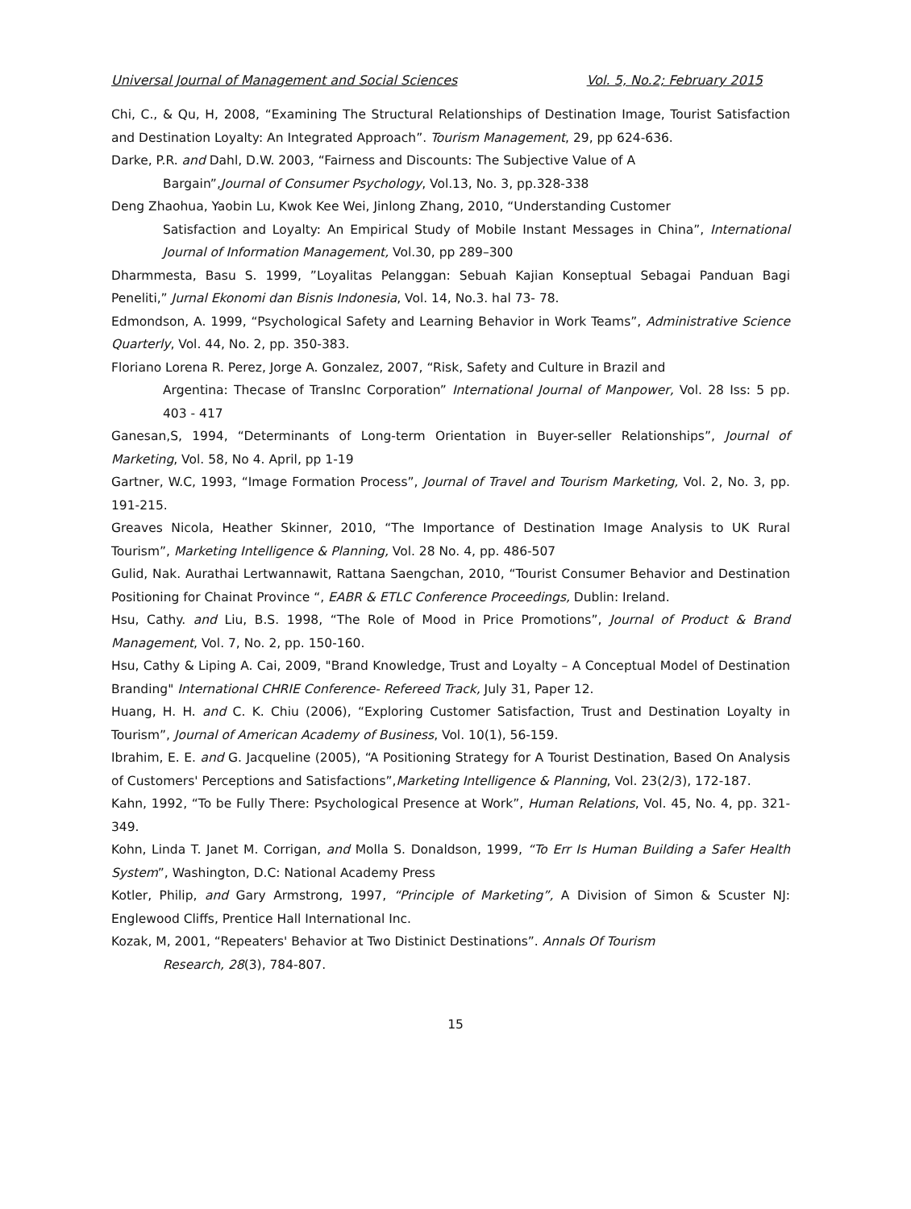Universal Journal of Management and Social Sciences Vol. 5, No.2; February 2015
Chi, C., & Qu, H, 2008, “Examining The Structural Relationships of Destination Image, Tourist Satisfaction and Destination Loyalty: An Integrated Approach”. Tourism Management, 29, pp 624-636.
Darke, P.R. and Dahl, D.W. 2003, “Fairness and Discounts: The Subjective Value of A
Bargain”,Journal of Consumer Psychology, Vol.13, No. 3, pp.328-338
Deng Zhaohua, Yaobin Lu, Kwok Kee Wei, Jinlong Zhang, 2010, “Understanding Customer
Satisfaction and Loyalty: An Empirical Study of Mobile Instant Messages in China”, International Journal of Information Management, Vol.30, pp 289–300
Dharmmesta, Basu S. 1999, ”Loyalitas Pelanggan: Sebuah Kajian Konseptual Sebagai Panduan Bagi Peneliti,” Jurnal Ekonomi dan Bisnis Indonesia, Vol. 14, No.3. hal 73- 78.
Edmondson, A. 1999, “Psychological Safety and Learning Behavior in Work Teams”, Administrative Science Quarterly, Vol. 44, No. 2, pp. 350-383.
Floriano Lorena R. Perez, Jorge A. Gonzalez, 2007, “Risk, Safety and Culture in Brazil and
Argentina: Thecase of TransInc Corporation” International Journal of Manpower, Vol. 28 Iss: 5 pp. 403 - 417
Ganesan,S, 1994, “Determinants of Long-term Orientation in Buyer-seller Relationships”, Journal of Marketing, Vol. 58, No 4. April, pp 1-19
Gartner, W.C, 1993, “Image Formation Process”, Journal of Travel and Tourism Marketing, Vol. 2, No. 3, pp. 191-215.
Greaves Nicola, Heather Skinner, 2010, “The Importance of Destination Image Analysis to UK Rural Tourism”, Marketing Intelligence & Planning, Vol. 28 No. 4, pp. 486-507
Gulid, Nak. Aurathai Lertwannawit, Rattana Saengchan, 2010, “Tourist Consumer Behavior and Destination Positioning for Chainat Province “, EABR & ETLC Conference Proceedings, Dublin: Ireland.
Hsu, Cathy. and Liu, B.S. 1998, “The Role of Mood in Price Promotions”, Journal of Product & Brand Management, Vol. 7, No. 2, pp. 150-160.
Hsu, Cathy & Liping A. Cai, 2009, "Brand Knowledge, Trust and Loyalty – A Conceptual Model of Destination Branding" International CHRIE Conference- Refereed Track, July 31, Paper 12.
Huang, H. H. and C. K. Chiu (2006), “Exploring Customer Satisfaction, Trust and Destination Loyalty in Tourism”, Journal of American Academy of Business, Vol. 10(1), 56-159.
Ibrahim, E. E. and G. Jacqueline (2005), “A Positioning Strategy for A Tourist Destination, Based On Analysis of Customers' Perceptions and Satisfactions”,Marketing Intelligence & Planning, Vol. 23(2/3), 172-187.
Kahn, 1992, “To be Fully There: Psychological Presence at Work”, Human Relations, Vol. 45, No. 4, pp. 321-349.
Kohn, Linda T. Janet M. Corrigan, and Molla S. Donaldson, 1999, “To Err Is Human Building a Safer Health System”, Washington, D.C: National Academy Press
Kotler, Philip, and Gary Armstrong, 1997, “Principle of Marketing”, A Division of Simon & Scuster NJ: Englewood Cliffs, Prentice Hall International Inc.
Kozak, M, 2001, “Repeaters' Behavior at Two Distinict Destinations”. Annals Of Tourism
Research, 28(3), 784-807.
15